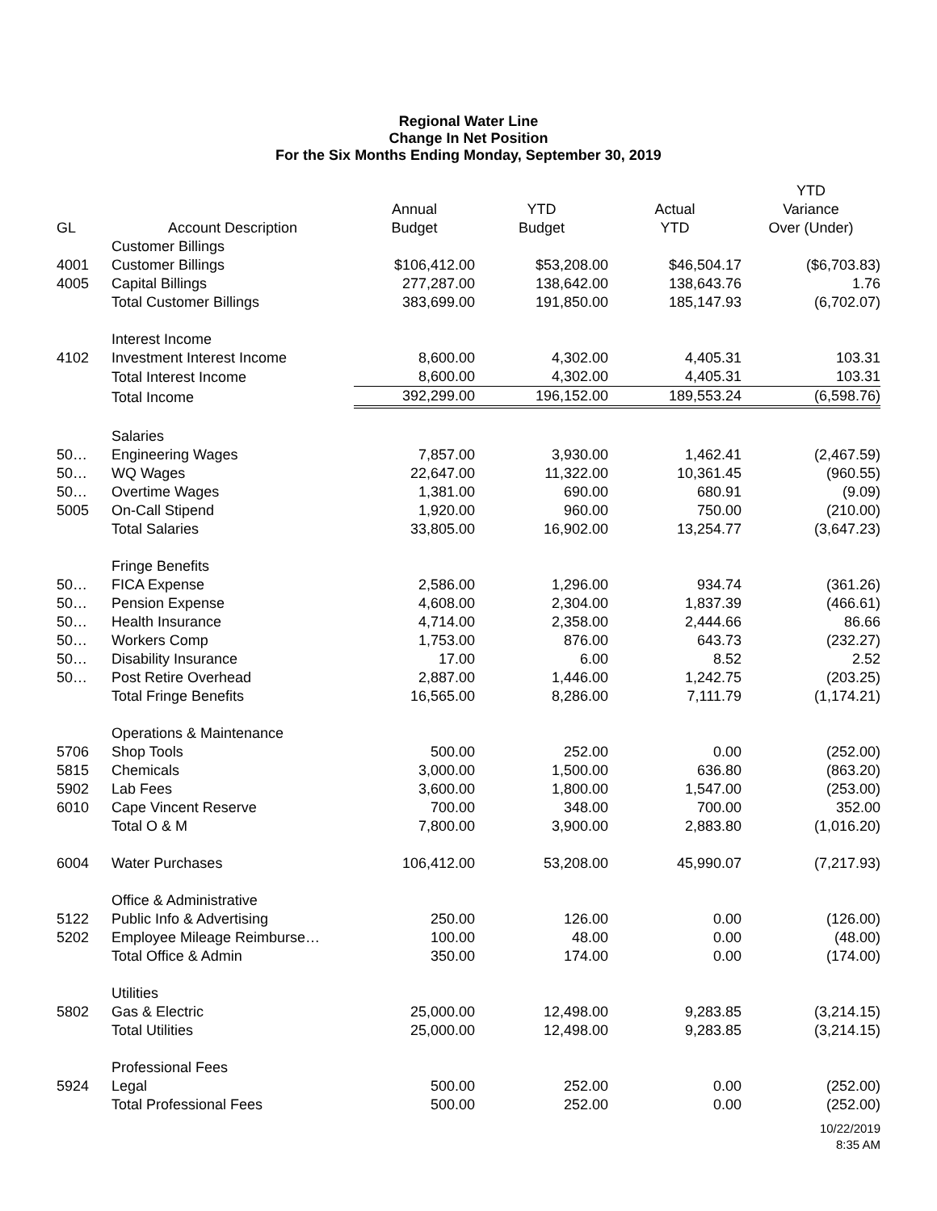Regional Water Line
Change In Net Position
For the Six Months Ending Monday, September 30, 2019
| | | | | | YTD |
| --- | --- | --- | --- | --- | --- |
| | | Annual | YTD | Actual | Variance |
| GL | Account Description | Budget | Budget | YTD | Over (Under) |
| | Customer Billings | | | | |
| 4001 | Customer Billings | $106,412.00 | $53,208.00 | $46,504.17 | ($6,703.83) |
| 4005 | Capital Billings | 277,287.00 | 138,642.00 | 138,643.76 | 1.76 |
| | Total Customer Billings | 383,699.00 | 191,850.00 | 185,147.93 | (6,702.07) |
| | Interest Income | | | | |
| 4102 | Investment Interest Income | 8,600.00 | 4,302.00 | 4,405.31 | 103.31 |
| | Total Interest Income | 8,600.00 | 4,302.00 | 4,405.31 | 103.31 |
| | Total Income | 392,299.00 | 196,152.00 | 189,553.24 | (6,598.76) |
| | Salaries | | | | |
| 50… | Engineering Wages | 7,857.00 | 3,930.00 | 1,462.41 | (2,467.59) |
| 50… | WQ Wages | 22,647.00 | 11,322.00 | 10,361.45 | (960.55) |
| 50… | Overtime Wages | 1,381.00 | 690.00 | 680.91 | (9.09) |
| 5005 | On-Call Stipend | 1,920.00 | 960.00 | 750.00 | (210.00) |
| | Total Salaries | 33,805.00 | 16,902.00 | 13,254.77 | (3,647.23) |
| | Fringe Benefits | | | | |
| 50… | FICA Expense | 2,586.00 | 1,296.00 | 934.74 | (361.26) |
| 50… | Pension Expense | 4,608.00 | 2,304.00 | 1,837.39 | (466.61) |
| 50… | Health Insurance | 4,714.00 | 2,358.00 | 2,444.66 | 86.66 |
| 50… | Workers Comp | 1,753.00 | 876.00 | 643.73 | (232.27) |
| 50… | Disability Insurance | 17.00 | 6.00 | 8.52 | 2.52 |
| 50… | Post Retire Overhead | 2,887.00 | 1,446.00 | 1,242.75 | (203.25) |
| | Total Fringe Benefits | 16,565.00 | 8,286.00 | 7,111.79 | (1,174.21) |
| | Operations & Maintenance | | | | |
| 5706 | Shop Tools | 500.00 | 252.00 | 0.00 | (252.00) |
| 5815 | Chemicals | 3,000.00 | 1,500.00 | 636.80 | (863.20) |
| 5902 | Lab Fees | 3,600.00 | 1,800.00 | 1,547.00 | (253.00) |
| 6010 | Cape Vincent Reserve | 700.00 | 348.00 | 700.00 | 352.00 |
| | Total O & M | 7,800.00 | 3,900.00 | 2,883.80 | (1,016.20) |
| 6004 | Water Purchases | 106,412.00 | 53,208.00 | 45,990.07 | (7,217.93) |
| | Office & Administrative | | | | |
| 5122 | Public Info & Advertising | 250.00 | 126.00 | 0.00 | (126.00) |
| 5202 | Employee Mileage Reimburse… | 100.00 | 48.00 | 0.00 | (48.00) |
| | Total Office & Admin | 350.00 | 174.00 | 0.00 | (174.00) |
| | Utilities | | | | |
| 5802 | Gas & Electric | 25,000.00 | 12,498.00 | 9,283.85 | (3,214.15) |
| | Total Utilities | 25,000.00 | 12,498.00 | 9,283.85 | (3,214.15) |
| | Professional Fees | | | | |
| 5924 | Legal | 500.00 | 252.00 | 0.00 | (252.00) |
| | Total Professional Fees | 500.00 | 252.00 | 0.00 | (252.00) |
10/22/2019
8:35 AM